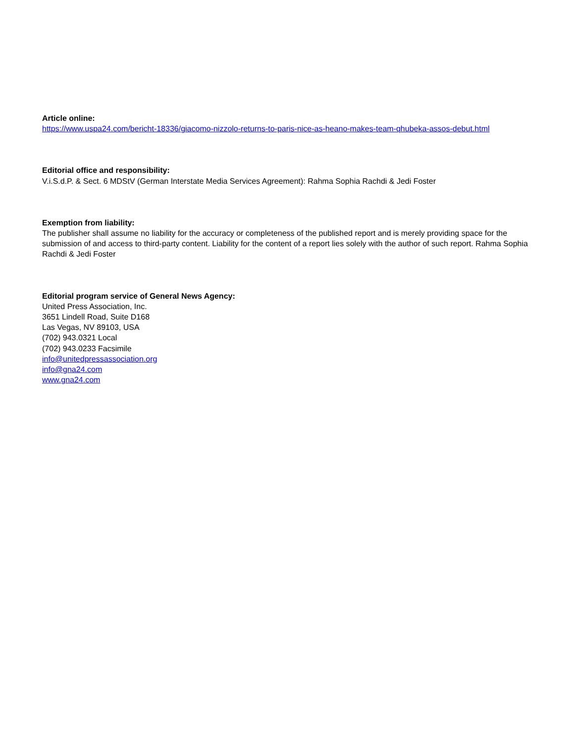Article online:
https://www.uspa24.com/bericht-18336/giacomo-nizzolo-returns-to-paris-nice-as-heano-makes-team-qhubeka-assos-debut.html
Editorial office and responsibility:
V.i.S.d.P. & Sect. 6 MDStV (German Interstate Media Services Agreement): Rahma Sophia Rachdi & Jedi Foster
Exemption from liability:
The publisher shall assume no liability for the accuracy or completeness of the published report and is merely providing space for the submission of and access to third-party content. Liability for the content of a report lies solely with the author of such report. Rahma Sophia Rachdi & Jedi Foster
Editorial program service of General News Agency:
United Press Association, Inc.
3651 Lindell Road, Suite D168
Las Vegas, NV 89103, USA
(702) 943.0321 Local
(702) 943.0233 Facsimile
info@unitedpressassociation.org
info@gna24.com
www.gna24.com